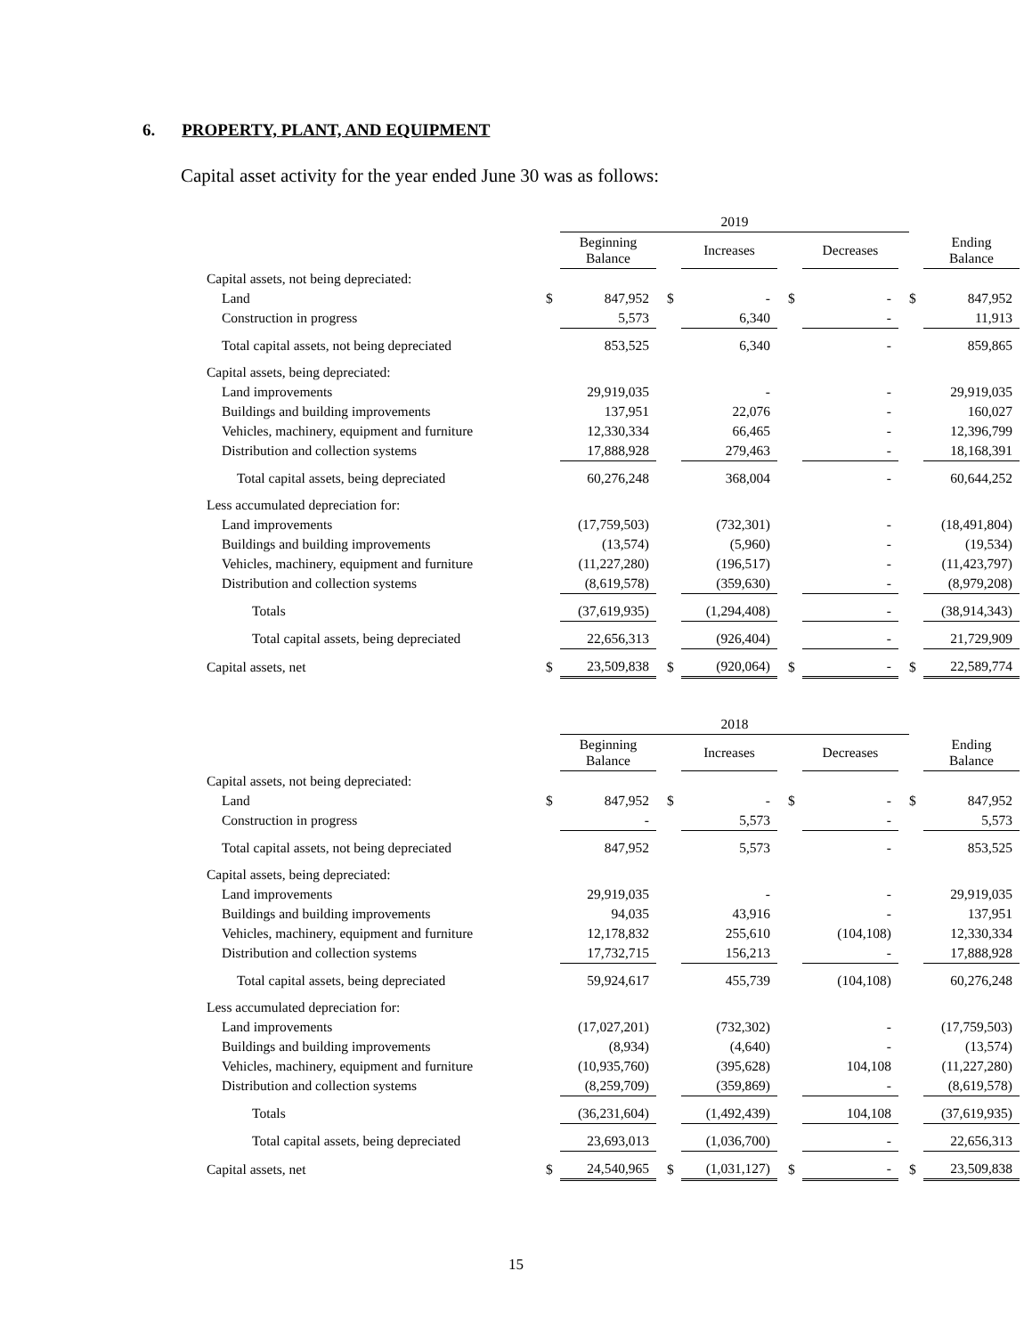6. PROPERTY, PLANT, AND EQUIPMENT
Capital asset activity for the year ended June 30 was as follows:
| | | 2019 | | | | | | | | | |
| | | Beginning Balance | | | Increases | | | Decreases | | | Ending Balance |
| Capital assets, not being depreciated: | | | | | | | | | | | |
| Land | $ | 847,952 | | $ | - | | $ | - | | $ | 847,952 |
| Construction in progress | | 5,573 | | | 6,340 | | | - | | | 11,913 |
| Total capital assets, not being depreciated | | 853,525 | | | 6,340 | | | - | | | 859,865 |
| Capital assets, being depreciated: | | | | | | | | | | | |
| Land improvements | | 29,919,035 | | | - | | | - | | | 29,919,035 |
| Buildings and building improvements | | 137,951 | | | 22,076 | | | - | | | 160,027 |
| Vehicles, machinery, equipment and furniture | | 12,330,334 | | | 66,465 | | | - | | | 12,396,799 |
| Distribution and collection systems | | 17,888,928 | | | 279,463 | | | - | | | 18,168,391 |
| Total capital assets, being depreciated | | 60,276,248 | | | 368,004 | | | - | | | 60,644,252 |
| Less accumulated depreciation for: | | | | | | | | | | | |
| Land improvements | | (17,759,503) | | | (732,301) | | | - | | | (18,491,804) |
| Buildings and building improvements | | (13,574) | | | (5,960) | | | - | | | (19,534) |
| Vehicles, machinery, equipment and furniture | | (11,227,280) | | | (196,517) | | | - | | | (11,423,797) |
| Distribution and collection systems | | (8,619,578) | | | (359,630) | | | - | | | (8,979,208) |
| Totals | | (37,619,935) | | | (1,294,408) | | | - | | | (38,914,343) |
| Total capital assets, being depreciated | | 22,656,313 | | | (926,404) | | | - | | | 21,729,909 |
| Capital assets, net | $ | 23,509,838 | | $ | (920,064) | | $ | - | | $ | 22,589,774 |
| | | 2018 | | | | | | | | | |
| | | Beginning Balance | | | Increases | | | Decreases | | | Ending Balance |
| Capital assets, not being depreciated: | | | | | | | | | | | |
| Land | $ | 847,952 | | $ | - | | $ | - | | $ | 847,952 |
| Construction in progress | | - | | | 5,573 | | | - | | | 5,573 |
| Total capital assets, not being depreciated | | 847,952 | | | 5,573 | | | - | | | 853,525 |
| Capital assets, being depreciated: | | | | | | | | | | | |
| Land improvements | | 29,919,035 | | | - | | | - | | | 29,919,035 |
| Buildings and building improvements | | 94,035 | | | 43,916 | | | - | | | 137,951 |
| Vehicles, machinery, equipment and furniture | | 12,178,832 | | | 255,610 | | | (104,108) | | | 12,330,334 |
| Distribution and collection systems | | 17,732,715 | | | 156,213 | | | - | | | 17,888,928 |
| Total capital assets, being depreciated | | 59,924,617 | | | 455,739 | | | (104,108) | | | 60,276,248 |
| Less accumulated depreciation for: | | | | | | | | | | | |
| Land improvements | | (17,027,201) | | | (732,302) | | | - | | | (17,759,503) |
| Buildings and building improvements | | (8,934) | | | (4,640) | | | - | | | (13,574) |
| Vehicles, machinery, equipment and furniture | | (10,935,760) | | | (395,628) | | | 104,108 | | | (11,227,280) |
| Distribution and collection systems | | (8,259,709) | | | (359,869) | | | - | | | (8,619,578) |
| Totals | | (36,231,604) | | | (1,492,439) | | | 104,108 | | | (37,619,935) |
| Total capital assets, being depreciated | | 23,693,013 | | | (1,036,700) | | | - | | | 22,656,313 |
| Capital assets, net | $ | 24,540,965 | | $ | (1,031,127) | | $ | - | | $ | 23,509,838 |
15